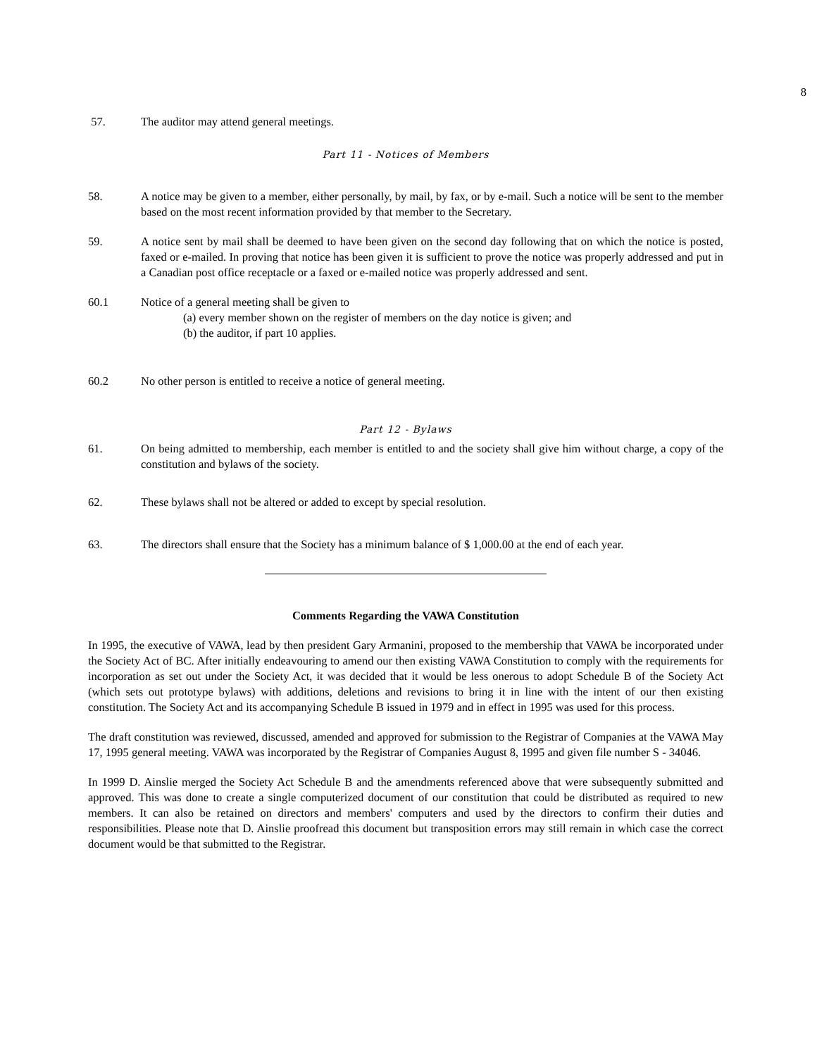8
57. The auditor may attend general meetings.
Part 11 - Notices of Members
58. A notice may be given to a member, either personally, by mail, by fax, or by e-mail. Such a notice will be sent to the member based on the most recent information provided by that member to the Secretary.
59. A notice sent by mail shall be deemed to have been given on the second day following that on which the notice is posted, faxed or e-mailed. In proving that notice has been given it is sufficient to prove the notice was properly addressed and put in a Canadian post office receptacle or a faxed or e-mailed notice was properly addressed and sent.
60.1 Notice of a general meeting shall be given to
(a) every member shown on the register of members on the day notice is given; and
(b) the auditor, if part 10 applies.
60.2 No other person is entitled to receive a notice of general meeting.
Part 12 - Bylaws
61. On being admitted to membership, each member is entitled to and the society shall give him without charge, a copy of the constitution and bylaws of the society.
62. These bylaws shall not be altered or added to except by special resolution.
63. The directors shall ensure that the Society has a minimum balance of $ 1,000.00 at the end of each year.
Comments Regarding the VAWA Constitution
In 1995, the executive of VAWA, lead by then president Gary Armanini, proposed to the membership that VAWA be incorporated under the Society Act of BC. After initially endeavouring to amend our then existing VAWA Constitution to comply with the requirements for incorporation as set out under the Society Act, it was decided that it would be less onerous to adopt Schedule B of the Society Act (which sets out prototype bylaws) with additions, deletions and revisions to bring it in line with the intent of our then existing constitution. The Society Act and its accompanying Schedule B issued in 1979 and in effect in 1995 was used for this process.
The draft constitution was reviewed, discussed, amended and approved for submission to the Registrar of Companies at the VAWA May 17, 1995 general meeting. VAWA was incorporated by the Registrar of Companies August 8, 1995 and given file number S - 34046.
In 1999 D. Ainslie merged the Society Act Schedule B and the amendments referenced above that were subsequently submitted and approved. This was done to create a single computerized document of our constitution that could be distributed as required to new members. It can also be retained on directors and members' computers and used by the directors to confirm their duties and responsibilities. Please note that D. Ainslie proofread this document but transposition errors may still remain in which case the correct document would be that submitted to the Registrar.